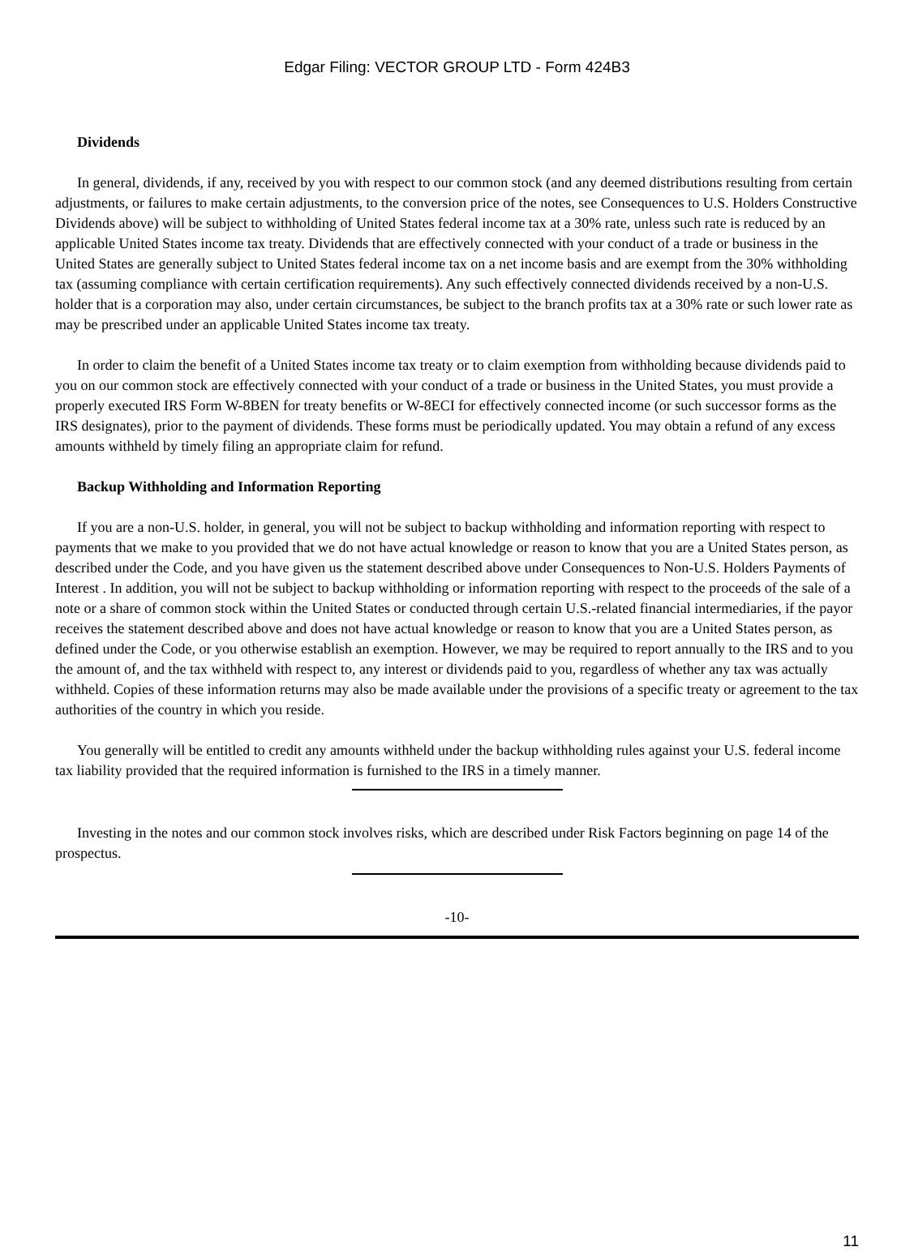Edgar Filing: VECTOR GROUP LTD - Form 424B3
Dividends
In general, dividends, if any, received by you with respect to our common stock (and any deemed distributions resulting from certain adjustments, or failures to make certain adjustments, to the conversion price of the notes, see Consequences to U.S. Holders Constructive Dividends above) will be subject to withholding of United States federal income tax at a 30% rate, unless such rate is reduced by an applicable United States income tax treaty. Dividends that are effectively connected with your conduct of a trade or business in the United States are generally subject to United States federal income tax on a net income basis and are exempt from the 30% withholding tax (assuming compliance with certain certification requirements). Any such effectively connected dividends received by a non-U.S. holder that is a corporation may also, under certain circumstances, be subject to the branch profits tax at a 30% rate or such lower rate as may be prescribed under an applicable United States income tax treaty.
In order to claim the benefit of a United States income tax treaty or to claim exemption from withholding because dividends paid to you on our common stock are effectively connected with your conduct of a trade or business in the United States, you must provide a properly executed IRS Form W-8BEN for treaty benefits or W-8ECI for effectively connected income (or such successor forms as the IRS designates), prior to the payment of dividends. These forms must be periodically updated. You may obtain a refund of any excess amounts withheld by timely filing an appropriate claim for refund.
Backup Withholding and Information Reporting
If you are a non-U.S. holder, in general, you will not be subject to backup withholding and information reporting with respect to payments that we make to you provided that we do not have actual knowledge or reason to know that you are a United States person, as described under the Code, and you have given us the statement described above under Consequences to Non-U.S. Holders Payments of Interest . In addition, you will not be subject to backup withholding or information reporting with respect to the proceeds of the sale of a note or a share of common stock within the United States or conducted through certain U.S.-related financial intermediaries, if the payor receives the statement described above and does not have actual knowledge or reason to know that you are a United States person, as defined under the Code, or you otherwise establish an exemption. However, we may be required to report annually to the IRS and to you the amount of, and the tax withheld with respect to, any interest or dividends paid to you, regardless of whether any tax was actually withheld. Copies of these information returns may also be made available under the provisions of a specific treaty or agreement to the tax authorities of the country in which you reside.
You generally will be entitled to credit any amounts withheld under the backup withholding rules against your U.S. federal income tax liability provided that the required information is furnished to the IRS in a timely manner.
Investing in the notes and our common stock involves risks, which are described under Risk Factors beginning on page 14 of the prospectus.
-10-
11